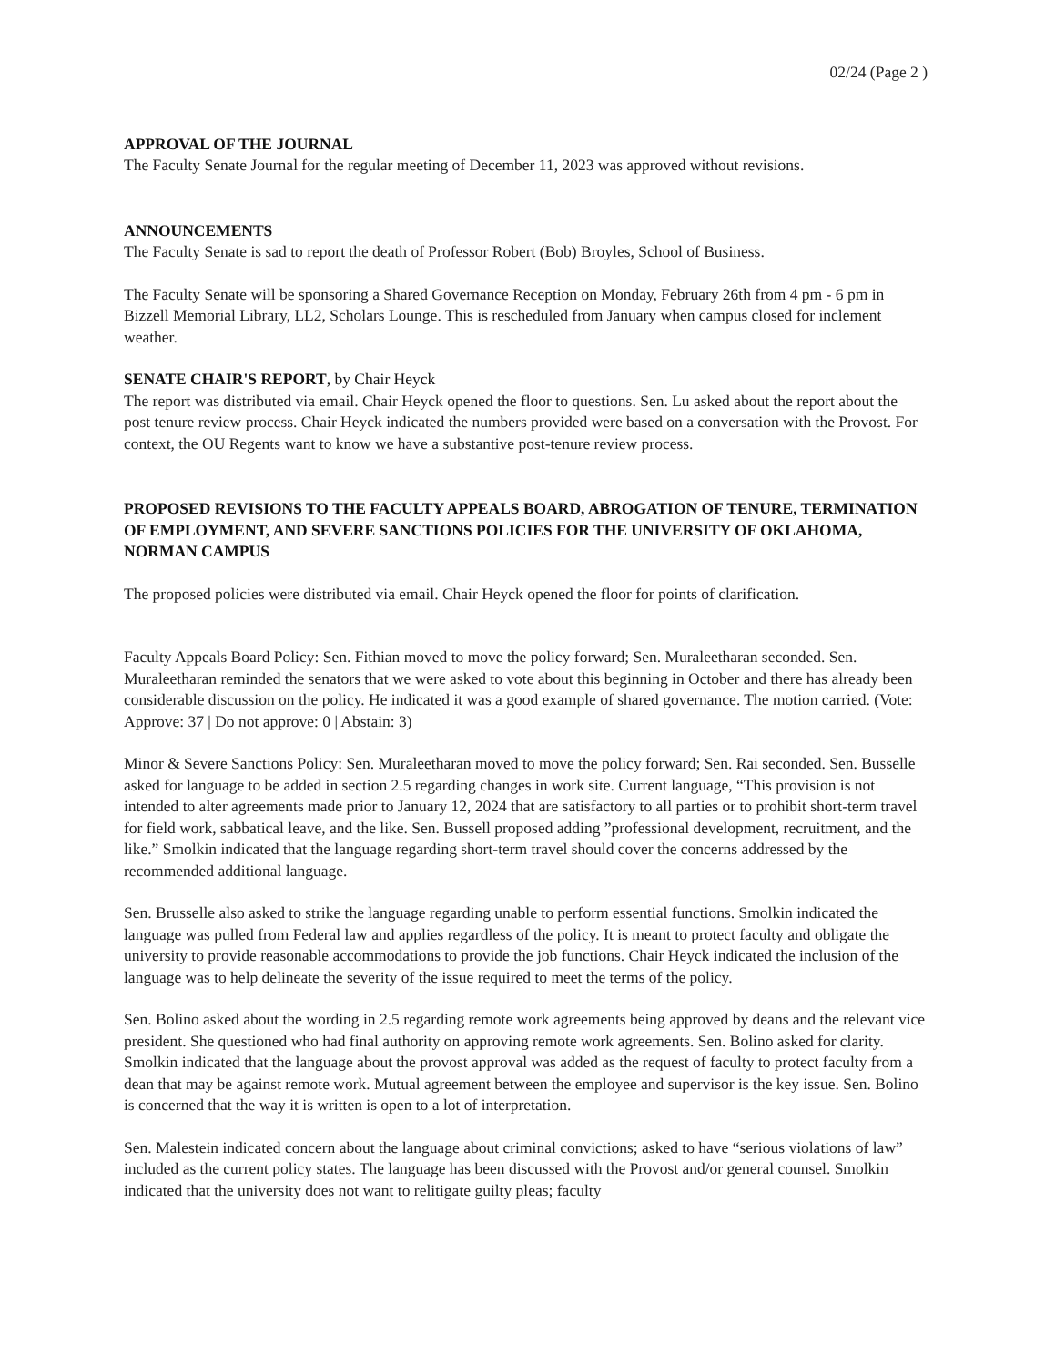02/24 (Page 2 )
APPROVAL OF THE JOURNAL
The Faculty Senate Journal for the regular meeting of December 11, 2023 was approved without revisions.
ANNOUNCEMENTS
The Faculty Senate is sad to report the death of Professor Robert (Bob) Broyles, School of Business.
The Faculty Senate will be sponsoring a Shared Governance Reception on Monday, February 26th from 4 pm - 6 pm in Bizzell Memorial Library, LL2, Scholars Lounge. This is rescheduled from January when campus closed for inclement weather.
SENATE CHAIR'S REPORT, by Chair Heyck
The report was distributed via email. Chair Heyck opened the floor to questions. Sen. Lu asked about the report about the post tenure review process. Chair Heyck indicated the numbers provided were based on a conversation with the Provost. For context, the OU Regents want to know we have a substantive post-tenure review process.
PROPOSED REVISIONS TO THE FACULTY APPEALS BOARD, ABROGATION OF TENURE, TERMINATION OF EMPLOYMENT, AND SEVERE SANCTIONS POLICIES FOR THE UNIVERSITY OF OKLAHOMA, NORMAN CAMPUS
The proposed policies were distributed via email. Chair Heyck opened the floor for points of clarification.
Faculty Appeals Board Policy: Sen. Fithian moved to move the policy forward; Sen. Muraleetharan seconded. Sen. Muraleetharan reminded the senators that we were asked to vote about this beginning in October and there has already been considerable discussion on the policy. He indicated it was a good example of shared governance. The motion carried. (Vote: Approve: 37 | Do not approve: 0 | Abstain: 3)
Minor & Severe Sanctions Policy: Sen. Muraleetharan moved to move the policy forward; Sen. Rai seconded. Sen. Busselle asked for language to be added in section 2.5 regarding changes in work site. Current language, “This provision is not intended to alter agreements made prior to January 12, 2024 that are satisfactory to all parties or to prohibit short-term travel for field work, sabbatical leave, and the like. Sen. Bussell proposed adding ”professional development, recruitment, and the like.” Smolkin indicated that the language regarding short-term travel should cover the concerns addressed by the recommended additional language.
Sen. Brusselle also asked to strike the language regarding unable to perform essential functions. Smolkin indicated the language was pulled from Federal law and applies regardless of the policy. It is meant to protect faculty and obligate the university to provide reasonable accommodations to provide the job functions. Chair Heyck indicated the inclusion of the language was to help delineate the severity of the issue required to meet the terms of the policy.
Sen. Bolino asked about the wording in 2.5 regarding remote work agreements being approved by deans and the relevant vice president. She questioned who had final authority on approving remote work agreements. Sen. Bolino asked for clarity. Smolkin indicated that the language about the provost approval was added as the request of faculty to protect faculty from a dean that may be against remote work. Mutual agreement between the employee and supervisor is the key issue. Sen. Bolino is concerned that the way it is written is open to a lot of interpretation.
Sen. Malestein indicated concern about the language about criminal convictions; asked to have “serious violations of law” included as the current policy states. The language has been discussed with the Provost and/or general counsel. Smolkin indicated that the university does not want to relitigate guilty pleas; faculty